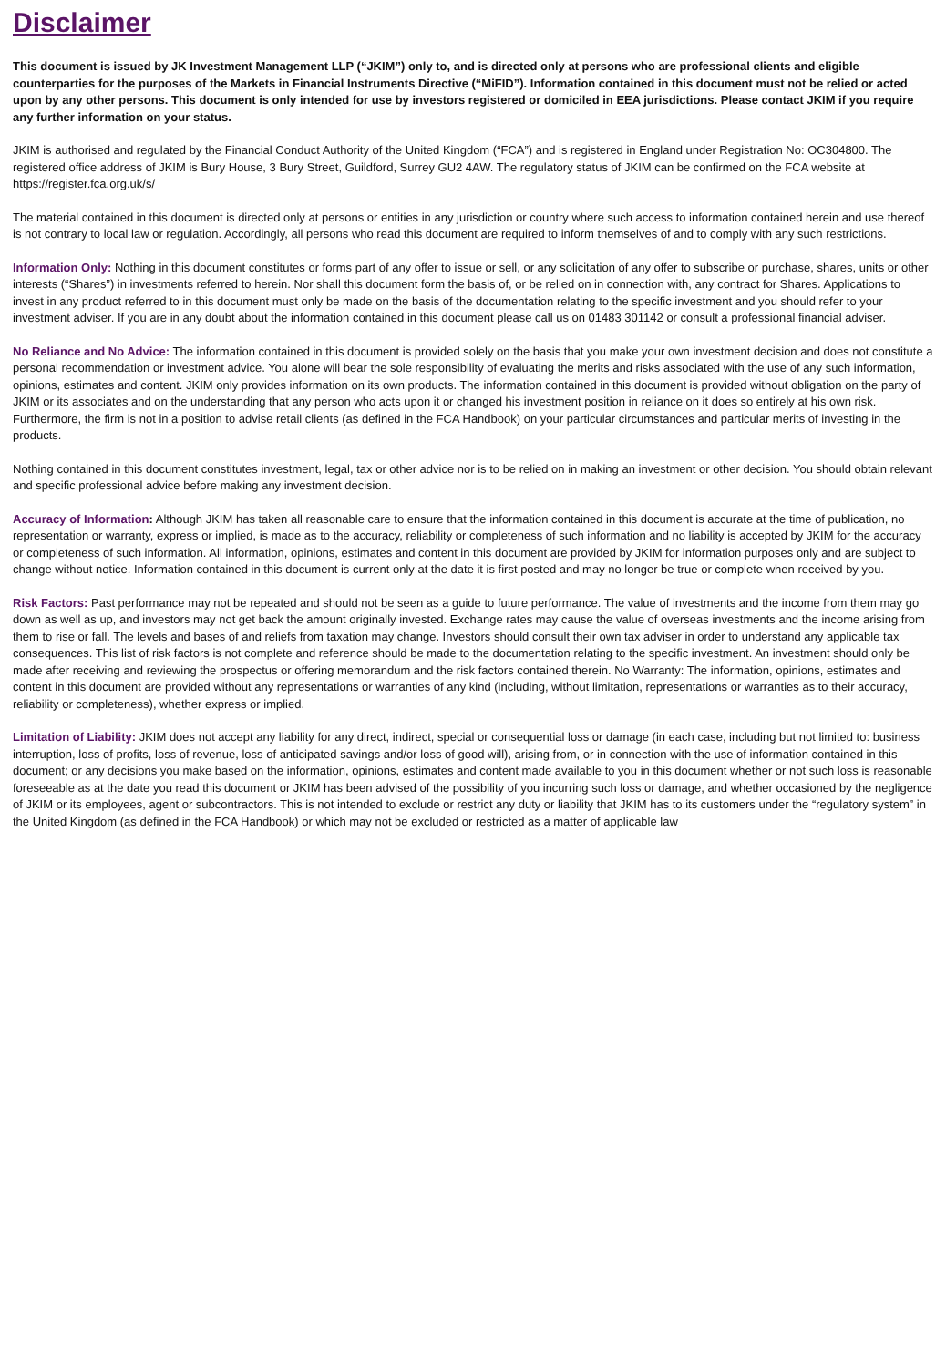Disclaimer
This document is issued by JK Investment Management LLP (“JKIM”) only to, and is directed only at persons who are professional clients and eligible counterparties for the purposes of the Markets in Financial Instruments Directive (“MiFID”). Information contained in this document must not be relied or acted upon by any other persons. This document is only intended for use by investors registered or domiciled in EEA jurisdictions. Please contact JKIM if you require any further information on your status.
JKIM is authorised and regulated by the Financial Conduct Authority of the United Kingdom (“FCA”) and is registered in England under Registration No: OC304800. The registered office address of JKIM is Bury House, 3 Bury Street, Guildford, Surrey GU2 4AW. The regulatory status of JKIM can be confirmed on the FCA website at https://register.fca.org.uk/s/
The material contained in this document is directed only at persons or entities in any jurisdiction or country where such access to information contained herein and use thereof is not contrary to local law or regulation. Accordingly, all persons who read this document are required to inform themselves of and to comply with any such restrictions.
Information Only: Nothing in this document constitutes or forms part of any offer to issue or sell, or any solicitation of any offer to subscribe or purchase, shares, units or other interests (“Shares”) in investments referred to herein. Nor shall this document form the basis of, or be relied on in connection with, any contract for Shares. Applications to invest in any product referred to in this document must only be made on the basis of the documentation relating to the specific investment and you should refer to your investment adviser. If you are in any doubt about the information contained in this document please call us on 01483 301142 or consult a professional financial adviser.
No Reliance and No Advice: The information contained in this document is provided solely on the basis that you make your own investment decision and does not constitute a personal recommendation or investment advice. You alone will bear the sole responsibility of evaluating the merits and risks associated with the use of any such information, opinions, estimates and content. JKIM only provides information on its own products. The information contained in this document is provided without obligation on the party of JKIM or its associates and on the understanding that any person who acts upon it or changed his investment position in reliance on it does so entirely at his own risk. Furthermore, the firm is not in a position to advise retail clients (as defined in the FCA Handbook) on your particular circumstances and particular merits of investing in the products.
Nothing contained in this document constitutes investment, legal, tax or other advice nor is to be relied on in making an investment or other decision. You should obtain relevant and specific professional advice before making any investment decision.
Accuracy of Information: Although JKIM has taken all reasonable care to ensure that the information contained in this document is accurate at the time of publication, no representation or warranty, express or implied, is made as to the accuracy, reliability or completeness of such information and no liability is accepted by JKIM for the accuracy or completeness of such information. All information, opinions, estimates and content in this document are provided by JKIM for information purposes only and are subject to change without notice. Information contained in this document is current only at the date it is first posted and may no longer be true or complete when received by you.
Risk Factors: Past performance may not be repeated and should not be seen as a guide to future performance. The value of investments and the income from them may go down as well as up, and investors may not get back the amount originally invested. Exchange rates may cause the value of overseas investments and the income arising from them to rise or fall. The levels and bases of and reliefs from taxation may change. Investors should consult their own tax adviser in order to understand any applicable tax consequences. This list of risk factors is not complete and reference should be made to the documentation relating to the specific investment. An investment should only be made after receiving and reviewing the prospectus or offering memorandum and the risk factors contained therein. No Warranty: The information, opinions, estimates and content in this document are provided without any representations or warranties of any kind (including, without limitation, representations or warranties as to their accuracy, reliability or completeness), whether express or implied.
Limitation of Liability: JKIM does not accept any liability for any direct, indirect, special or consequential loss or damage (in each case, including but not limited to: business interruption, loss of profits, loss of revenue, loss of anticipated savings and/or loss of good will), arising from, or in connection with the use of information contained in this document; or any decisions you make based on the information, opinions, estimates and content made available to you in this document whether or not such loss is reasonable foreseeable as at the date you read this document or JKIM has been advised of the possibility of you incurring such loss or damage, and whether occasioned by the negligence of JKIM or its employees, agent or subcontractors. This is not intended to exclude or restrict any duty or liability that JKIM has to its customers under the “regulatory system” in the United Kingdom (as defined in the FCA Handbook) or which may not be excluded or restricted as a matter of applicable law